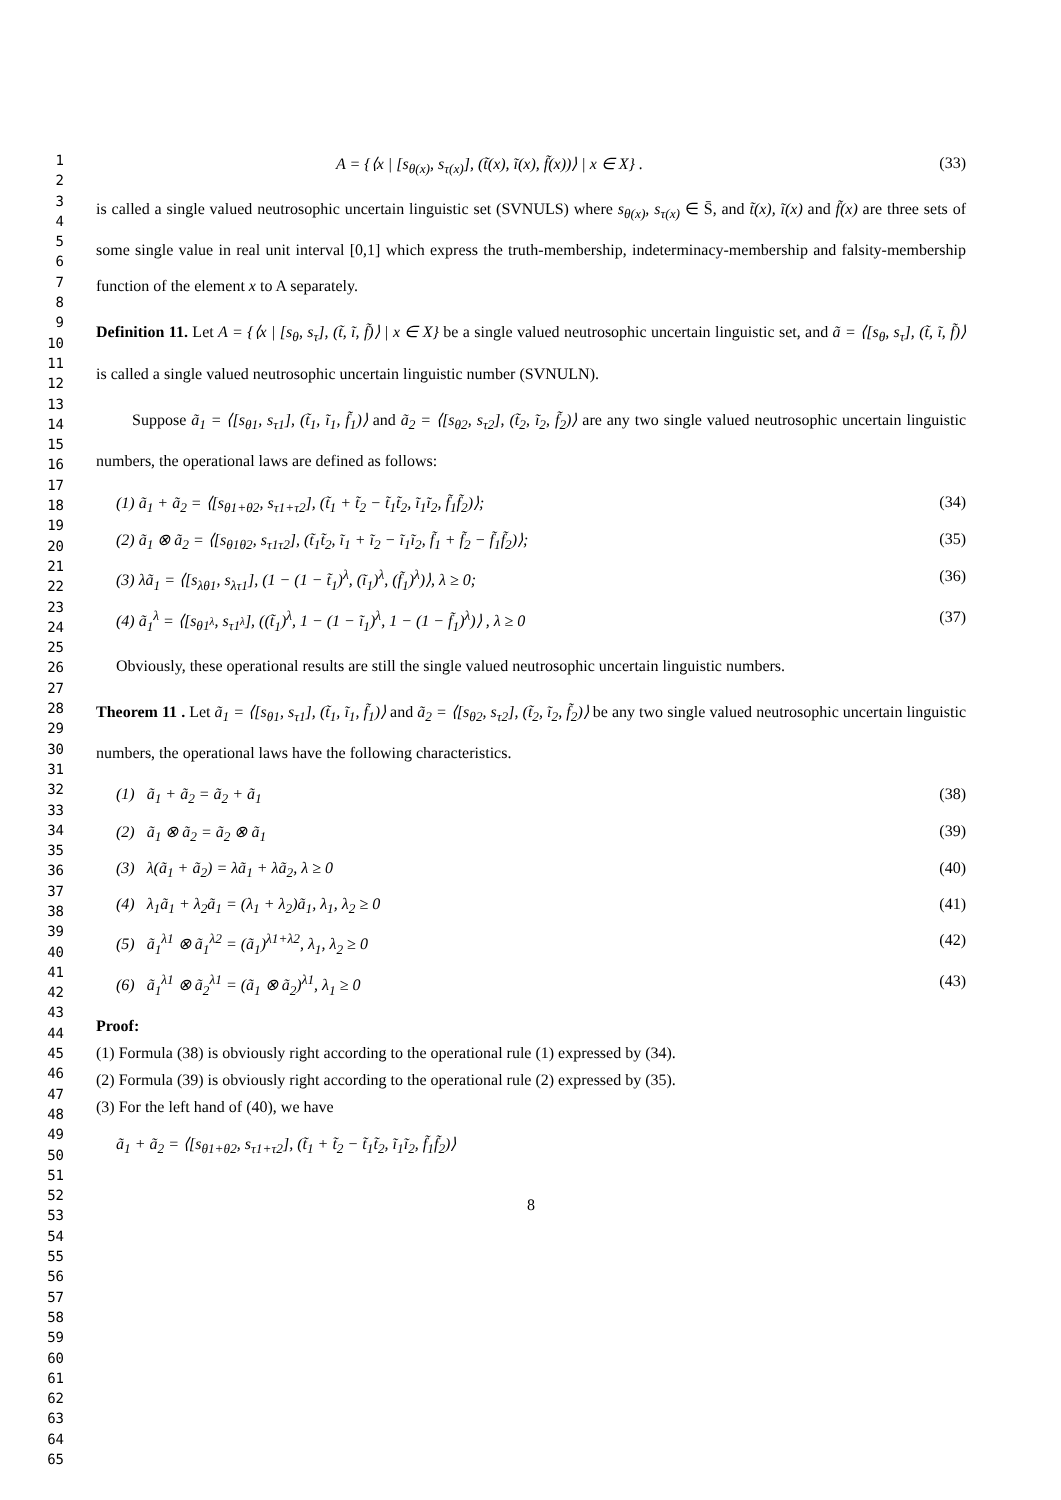1
2
3
4
5
6
7
8
9
10
11
12
13
14
15
16
17
18
19
20
21
22
23
24
25
26
27
28
29
30
31
32
33
34
35
36
37
38
39
40
41
42
43
44
45
46
47
48
49
50
51
52
53
54
55
56
57
58
59
60
61
62
63
64
65
A = {⟨x | [s<sub>θ(x)</sub>, s<sub>τ(x)</sub>], (t̃(x), ĩ(x), f̃(x))⟩ | x ∈ X} . (33)
is called a single valued neutrosophic uncertain linguistic set (SVNULS) where s<sub>θ(x)</sub>, s<sub>τ(x)</sub> ∈ S̄, and t̃(x), ĩ(x) and f̃(x) are three sets of some single value in real unit interval [0,1] which express the truth-membership, indeterminacy-membership and falsity-membership function of the element x to A separately.
Definition 11. Let A = {⟨x | [s<sub>θ</sub>, s<sub>τ</sub>], (t̃, ĩ, f̃)⟩ | x ∈ X} be a single valued neutrosophic uncertain linguistic set, and ã = ⟨[s<sub>θ</sub>, s<sub>τ</sub>], (t̃, ĩ, f̃)⟩ is called a single valued neutrosophic uncertain linguistic number (SVNULN).
Suppose ã<sub>1</sub> = ⟨[s<sub>θ1</sub>, s<sub>τ1</sub>], (t̃<sub>1</sub>, ĩ<sub>1</sub>, f̃<sub>1</sub>)⟩ and ã<sub>2</sub> = ⟨[s<sub>θ2</sub>, s<sub>τ2</sub>], (t̃<sub>2</sub>, ĩ<sub>2</sub>, f̃<sub>2</sub>)⟩ are any two single valued neutrosophic uncertain linguistic numbers, the operational laws are defined as follows:
(1) ã<sub>1</sub> + ã<sub>2</sub> = ⟨[s<sub>θ1+θ2</sub>, s<sub>τ1+τ2</sub>], (t̃<sub>1</sub> + t̃<sub>2</sub> − t̃<sub>1</sub>t̃<sub>2</sub>, ĩ<sub>1</sub>ĩ<sub>2</sub>, f̃<sub>1</sub>f̃<sub>2</sub>)⟩; (34)
(2) ã<sub>1</sub> ⊗ ã<sub>2</sub> = ⟨[s<sub>θ1θ2</sub>, s<sub>τ1τ2</sub>], (t̃<sub>1</sub>t̃<sub>2</sub>, ĩ<sub>1</sub> + ĩ<sub>2</sub> − ĩ<sub>1</sub>ĩ<sub>2</sub>, f̃<sub>1</sub> + f̃<sub>2</sub> − f̃<sub>1</sub>f̃<sub>2</sub>)⟩; (35)
(3) λã<sub>1</sub> = ⟨[s<sub>λθ1</sub>, s<sub>λτ1</sub>], (1 − (1 − t̃<sub>1</sub>)<sup>λ</sup>, (ĩ<sub>1</sub>)<sup>λ</sup>, (f̃<sub>1</sub>)<sup>λ</sup>)⟩, λ ≥ 0; (36)
(4) ã<sub>1</sub><sup>λ</sup> = ⟨[s<sub>θ1<sup>λ</sup></sub>, s<sub>τ1<sup>λ</sup></sub>], ((t̃<sub>1</sub>)<sup>λ</sup>, 1 − (1 − ĩ<sub>1</sub>)<sup>λ</sup>, 1 − (1 − f̃<sub>1</sub>)<sup>λ</sup>)⟩ , λ ≥ 0 (37)
Obviously, these operational results are still the single valued neutrosophic uncertain linguistic numbers.
Theorem 11 . Let ã<sub>1</sub> = ⟨[s<sub>θ1</sub>, s<sub>τ1</sub>], (t̃<sub>1</sub>, ĩ<sub>1</sub>, f̃<sub>1</sub>)⟩ and ã<sub>2</sub> = ⟨[s<sub>θ2</sub>, s<sub>τ2</sub>], (t̃<sub>2</sub>, ĩ<sub>2</sub>, f̃<sub>2</sub>)⟩ be any two single valued neutrosophic uncertain linguistic numbers, the operational laws have the following characteristics.
(1) ã<sub>1</sub> + ã<sub>2</sub> = ã<sub>2</sub> + ã<sub>1</sub> (38)
(2) ã<sub>1</sub> ⊗ ã<sub>2</sub> = ã<sub>2</sub> ⊗ ã<sub>1</sub> (39)
(3) λ(ã<sub>1</sub> + ã<sub>2</sub>) = λã<sub>1</sub> + λã<sub>2</sub>, λ ≥ 0 (40)
(4) λ<sub>1</sub>ã<sub>1</sub> + λ<sub>2</sub>ã<sub>1</sub> = (λ<sub>1</sub> + λ<sub>2</sub>)ã<sub>1</sub>, λ<sub>1</sub>, λ<sub>2</sub> ≥ 0 (41)
(5) ã<sub>1</sub><sup>λ1</sup> ⊗ ã<sub>1</sub><sup>λ2</sup> = (ã<sub>1</sub>)<sup>λ1+λ2</sup>, λ<sub>1</sub>, λ<sub>2</sub> ≥ 0 (42)
(6) ã<sub>1</sub><sup>λ1</sup> ⊗ ã<sub>2</sub><sup>λ1</sup> = (ã<sub>1</sub> ⊗ ã<sub>2</sub>)<sup>λ1</sup>, λ<sub>1</sub> ≥ 0 (43)
Proof:
(1) Formula (38) is obviously right according to the operational rule (1) expressed by (34).
(2) Formula (39) is obviously right according to the operational rule (2) expressed by (35).
(3) For the left hand of (40), we have
ã<sub>1</sub> + ã<sub>2</sub> = ⟨[s<sub>θ1+θ2</sub>, s<sub>τ1+τ2</sub>], (t̃<sub>1</sub> + t̃<sub>2</sub> − t̃<sub>1</sub>t̃<sub>2</sub>, ĩ<sub>1</sub>ĩ<sub>2</sub>, f̃<sub>1</sub>f̃<sub>2</sub>)⟩
8